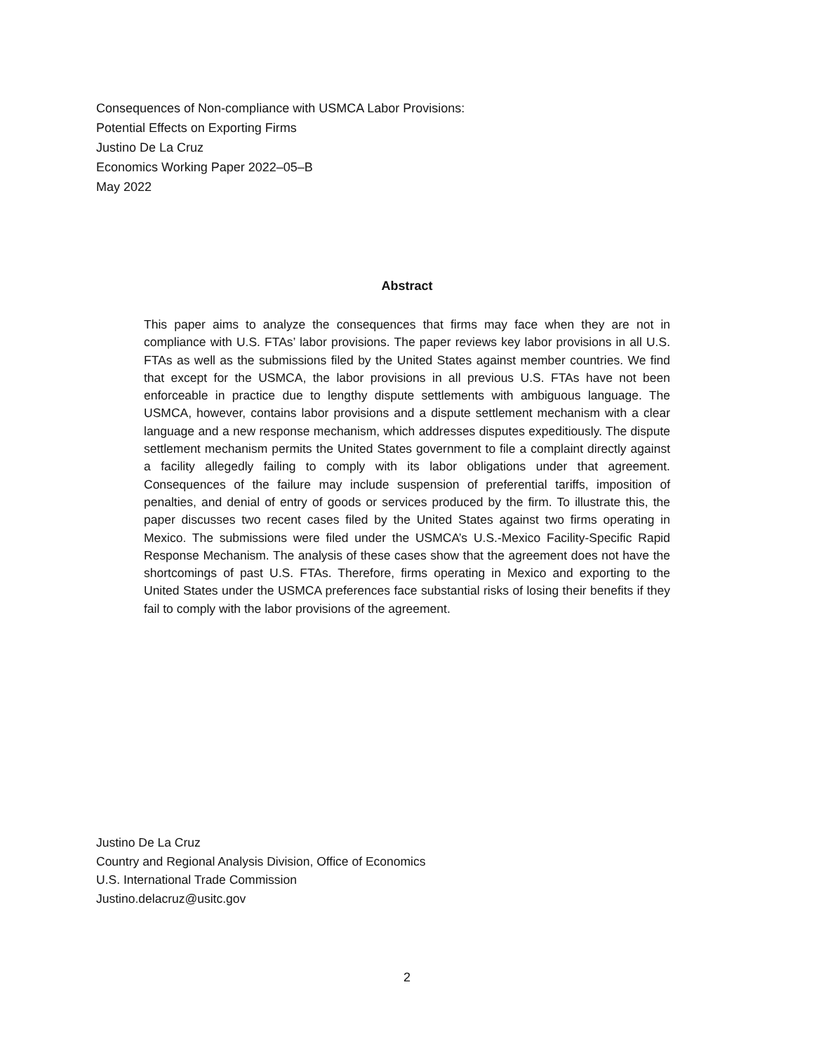Consequences of Non-compliance with USMCA Labor Provisions:
Potential Effects on Exporting Firms
Justino De La Cruz
Economics Working Paper 2022–05–B
May 2022
Abstract
This paper aims to analyze the consequences that firms may face when they are not in compliance with U.S. FTAs’ labor provisions. The paper reviews key labor provisions in all U.S. FTAs as well as the submissions filed by the United States against member countries. We find that except for the USMCA, the labor provisions in all previous U.S. FTAs have not been enforceable in practice due to lengthy dispute settlements with ambiguous language. The USMCA, however, contains labor provisions and a dispute settlement mechanism with a clear language and a new response mechanism, which addresses disputes expeditiously. The dispute settlement mechanism permits the United States government to file a complaint directly against a facility allegedly failing to comply with its labor obligations under that agreement. Consequences of the failure may include suspension of preferential tariffs, imposition of penalties, and denial of entry of goods or services produced by the firm. To illustrate this, the paper discusses two recent cases filed by the United States against two firms operating in Mexico. The submissions were filed under the USMCA’s U.S.-Mexico Facility-Specific Rapid Response Mechanism. The analysis of these cases show that the agreement does not have the shortcomings of past U.S. FTAs. Therefore, firms operating in Mexico and exporting to the United States under the USMCA preferences face substantial risks of losing their benefits if they fail to comply with the labor provisions of the agreement.
Justino De La Cruz
Country and Regional Analysis Division, Office of Economics
U.S. International Trade Commission
Justino.delacruz@usitc.gov
2